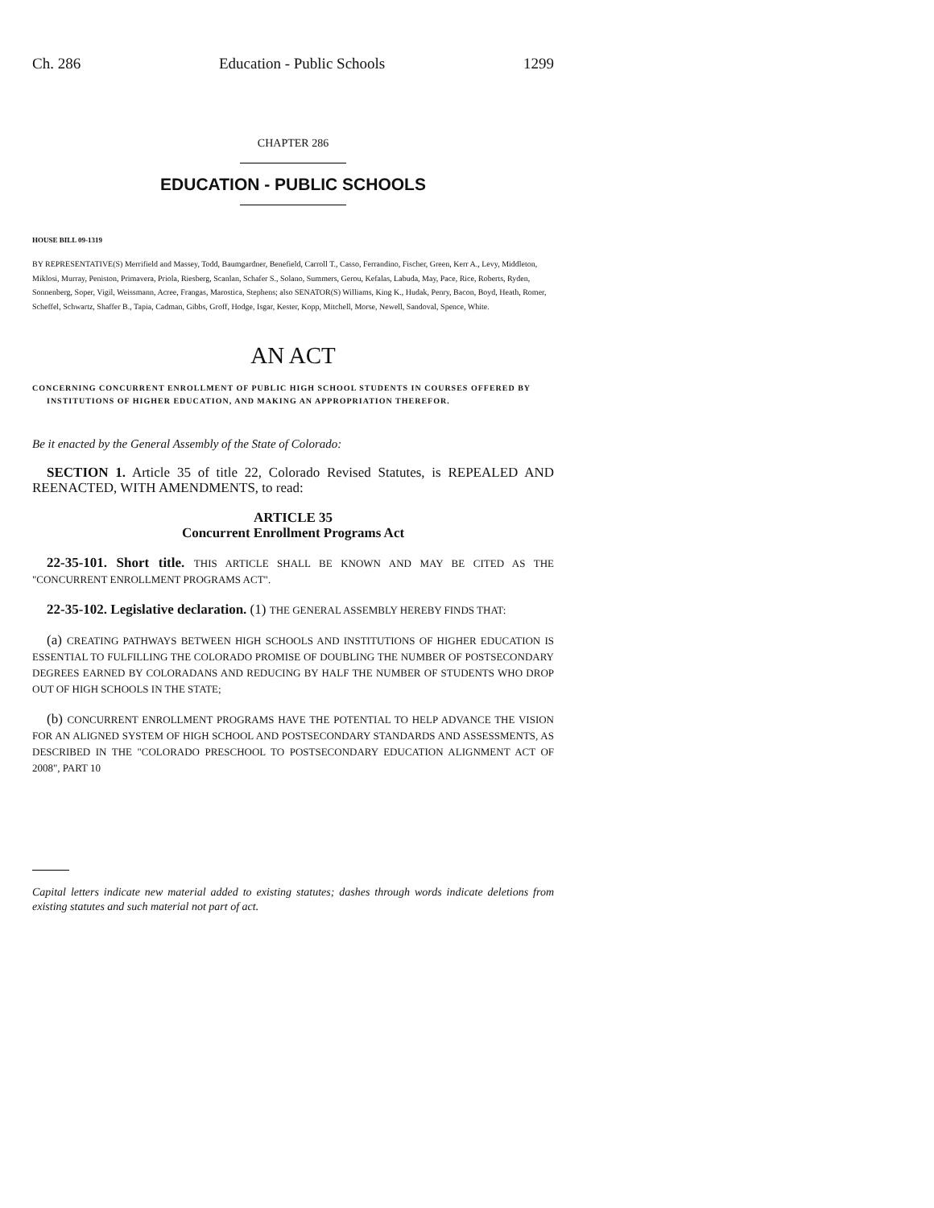Ch. 286 Education - Public Schools 1299
CHAPTER 286
EDUCATION - PUBLIC SCHOOLS
HOUSE BILL 09-1319
BY REPRESENTATIVE(S) Merrifield and Massey, Todd, Baumgardner, Benefield, Carroll T., Casso, Ferrandino, Fischer, Green, Kerr A., Levy, Middleton, Miklosi, Murray, Peniston, Primavera, Priola, Riesberg, Scanlan, Schafer S., Solano, Summers, Gerou, Kefalas, Labuda, May, Pace, Rice, Roberts, Ryden, Sonnenberg, Soper, Vigil, Weissmann, Acree, Frangas, Marostica, Stephens; also SENATOR(S) Williams, King K., Hudak, Penry, Bacon, Boyd, Heath, Romer, Scheffel, Schwartz, Shaffer B., Tapia, Cadman, Gibbs, Groff, Hodge, Isgar, Kester, Kopp, Mitchell, Morse, Newell, Sandoval, Spence, White.
AN ACT
CONCERNING CONCURRENT ENROLLMENT OF PUBLIC HIGH SCHOOL STUDENTS IN COURSES OFFERED BY INSTITUTIONS OF HIGHER EDUCATION, AND MAKING AN APPROPRIATION THEREFOR.
Be it enacted by the General Assembly of the State of Colorado:
SECTION 1. Article 35 of title 22, Colorado Revised Statutes, is REPEALED AND REENACTED, WITH AMENDMENTS, to read:
ARTICLE 35
Concurrent Enrollment Programs Act
22-35-101. Short title. THIS ARTICLE SHALL BE KNOWN AND MAY BE CITED AS THE "CONCURRENT ENROLLMENT PROGRAMS ACT".
22-35-102. Legislative declaration. (1) THE GENERAL ASSEMBLY HEREBY FINDS THAT:
(a) CREATING PATHWAYS BETWEEN HIGH SCHOOLS AND INSTITUTIONS OF HIGHER EDUCATION IS ESSENTIAL TO FULFILLING THE COLORADO PROMISE OF DOUBLING THE NUMBER OF POSTSECONDARY DEGREES EARNED BY COLORADANS AND REDUCING BY HALF THE NUMBER OF STUDENTS WHO DROP OUT OF HIGH SCHOOLS IN THE STATE;
(b) CONCURRENT ENROLLMENT PROGRAMS HAVE THE POTENTIAL TO HELP ADVANCE THE VISION FOR AN ALIGNED SYSTEM OF HIGH SCHOOL AND POSTSECONDARY STANDARDS AND ASSESSMENTS, AS DESCRIBED IN THE "COLORADO PRESCHOOL TO POSTSECONDARY EDUCATION ALIGNMENT ACT OF 2008", PART 10
Capital letters indicate new material added to existing statutes; dashes through words indicate deletions from existing statutes and such material not part of act.